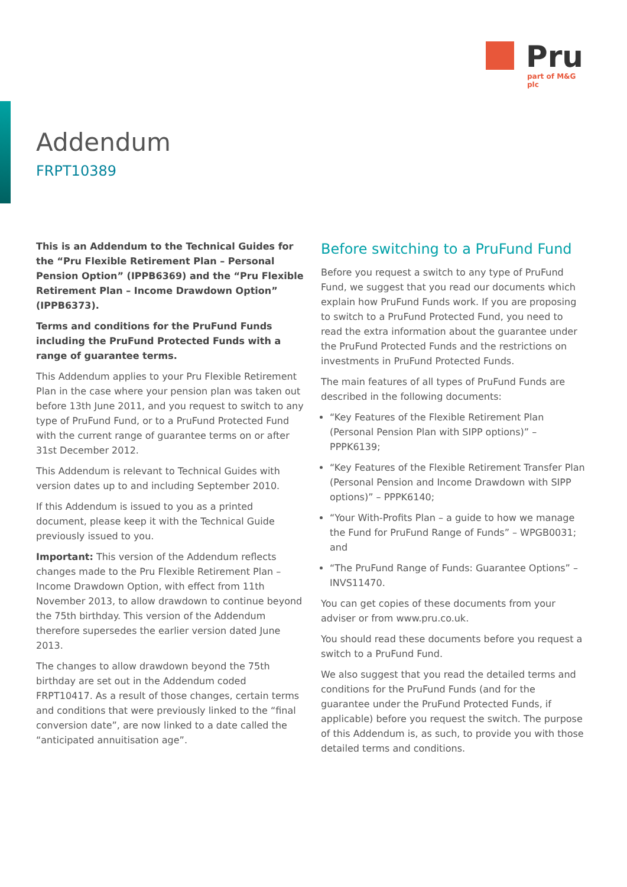Pru
part of M&G plc
Addendum
FRPT10389
This is an Addendum to the Technical Guides for the “Pru Flexible Retirement Plan – Personal Pension Option” (IPPB6369) and the “Pru Flexible Retirement Plan – Income Drawdown Option” (IPPB6373).
Terms and conditions for the PruFund Funds including the PruFund Protected Funds with a range of guarantee terms.
This Addendum applies to your Pru Flexible Retirement Plan in the case where your pension plan was taken out before 13th June 2011, and you request to switch to any type of PruFund Fund, or to a PruFund Protected Fund with the current range of guarantee terms on or after 31st December 2012.
This Addendum is relevant to Technical Guides with version dates up to and including September 2010.
If this Addendum is issued to you as a printed document, please keep it with the Technical Guide previously issued to you.
Important: This version of the Addendum reflects changes made to the Pru Flexible Retirement Plan – Income Drawdown Option, with effect from 11th November 2013, to allow drawdown to continue beyond the 75th birthday. This version of the Addendum therefore supersedes the earlier version dated June 2013.
The changes to allow drawdown beyond the 75th birthday are set out in the Addendum coded FRPT10417. As a result of those changes, certain terms and conditions that were previously linked to the “final conversion date”, are now linked to a date called the “anticipated annuitisation age”.
Before switching to a PruFund Fund
Before you request a switch to any type of PruFund Fund, we suggest that you read our documents which explain how PruFund Funds work. If you are proposing to switch to a PruFund Protected Fund, you need to read the extra information about the guarantee under the PruFund Protected Funds and the restrictions on investments in PruFund Protected Funds.
The main features of all types of PruFund Funds are described in the following documents:
“Key Features of the Flexible Retirement Plan (Personal Pension Plan with SIPP options)” – PPPK6139;
“Key Features of the Flexible Retirement Transfer Plan (Personal Pension and Income Drawdown with SIPP options)” – PPPK6140;
“Your With-Profits Plan – a guide to how we manage the Fund for PruFund Range of Funds” – WPGB0031; and
“The PruFund Range of Funds: Guarantee Options” – INVS11470.
You can get copies of these documents from your adviser or from www.pru.co.uk.
You should read these documents before you request a switch to a PruFund Fund.
We also suggest that you read the detailed terms and conditions for the PruFund Funds (and for the guarantee under the PruFund Protected Funds, if applicable) before you request the switch. The purpose of this Addendum is, as such, to provide you with those detailed terms and conditions.